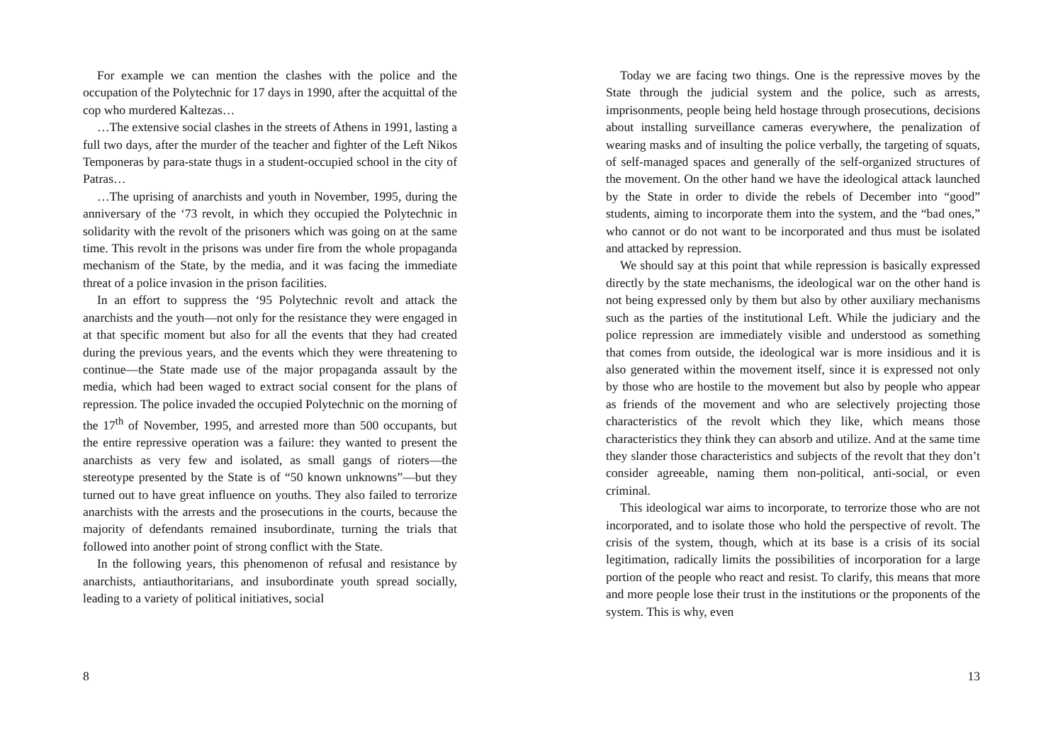For example we can mention the clashes with the police and the occupation of the Polytechnic for 17 days in 1990, after the acquittal of the cop who murdered Kaltezas…
…The extensive social clashes in the streets of Athens in 1991, lasting a full two days, after the murder of the teacher and fighter of the Left Nikos Temponeras by para-state thugs in a student-occupied school in the city of Patras…
…The uprising of anarchists and youth in November, 1995, during the anniversary of the ‘73 revolt, in which they occupied the Polytechnic in solidarity with the revolt of the prisoners which was going on at the same time. This revolt in the prisons was under fire from the whole propaganda mechanism of the State, by the media, and it was facing the immediate threat of a police invasion in the prison facilities.
In an effort to suppress the ‘95 Polytechnic revolt and attack the anarchists and the youth—not only for the resistance they were engaged in at that specific moment but also for all the events that they had created during the previous years, and the events which they were threatening to continue—the State made use of the major propaganda assault by the media, which had been waged to extract social consent for the plans of repression. The police invaded the occupied Polytechnic on the morning of the 17<sup>th</sup> of November, 1995, and arrested more than 500 occupants, but the entire repressive operation was a failure: they wanted to present the anarchists as very few and isolated, as small gangs of rioters—the stereotype presented by the State is of “50 known unknowns”—but they turned out to have great influence on youths. They also failed to terrorize anarchists with the arrests and the prosecutions in the courts, because the majority of defendants remained insubordinate, turning the trials that followed into another point of strong conflict with the State.
In the following years, this phenomenon of refusal and resistance by anarchists, antiauthoritarians, and insubordinate youth spread socially, leading to a variety of political initiatives, social
8
Today we are facing two things. One is the repressive moves by the State through the judicial system and the police, such as arrests, imprisonments, people being held hostage through prosecutions, decisions about installing surveillance cameras everywhere, the penalization of wearing masks and of insulting the police verbally, the targeting of squats, of self-managed spaces and generally of the self-organized structures of the movement. On the other hand we have the ideological attack launched by the State in order to divide the rebels of December into “good” students, aiming to incorporate them into the system, and the “bad ones,” who cannot or do not want to be incorporated and thus must be isolated and attacked by repression.
We should say at this point that while repression is basically expressed directly by the state mechanisms, the ideological war on the other hand is not being expressed only by them but also by other auxiliary mechanisms such as the parties of the institutional Left. While the judiciary and the police repression are immediately visible and understood as something that comes from outside, the ideological war is more insidious and it is also generated within the movement itself, since it is expressed not only by those who are hostile to the movement but also by people who appear as friends of the movement and who are selectively projecting those characteristics of the revolt which they like, which means those characteristics they think they can absorb and utilize. And at the same time they slander those characteristics and subjects of the revolt that they don’t consider agreeable, naming them non-political, anti-social, or even criminal.
This ideological war aims to incorporate, to terrorize those who are not incorporated, and to isolate those who hold the perspective of revolt. The crisis of the system, though, which at its base is a crisis of its social legitimation, radically limits the possibilities of incorporation for a large portion of the people who react and resist. To clarify, this means that more and more people lose their trust in the institutions or the proponents of the system. This is why, even
13